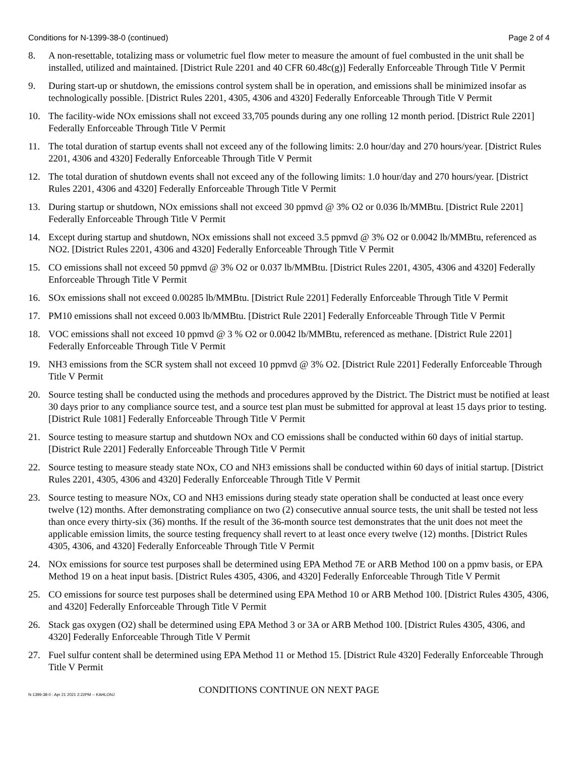Conditions for N-1399-38-0 (continued) Page 2 of 4
8. A non-resettable, totalizing mass or volumetric fuel flow meter to measure the amount of fuel combusted in the unit shall be installed, utilized and maintained. [District Rule 2201 and 40 CFR 60.48c(g)] Federally Enforceable Through Title V Permit
9. During start-up or shutdown, the emissions control system shall be in operation, and emissions shall be minimized insofar as technologically possible. [District Rules 2201, 4305, 4306 and 4320] Federally Enforceable Through Title V Permit
10. The facility-wide NOx emissions shall not exceed 33,705 pounds during any one rolling 12 month period. [District Rule 2201] Federally Enforceable Through Title V Permit
11. The total duration of startup events shall not exceed any of the following limits: 2.0 hour/day and 270 hours/year. [District Rules 2201, 4306 and 4320] Federally Enforceable Through Title V Permit
12. The total duration of shutdown events shall not exceed any of the following limits: 1.0 hour/day and 270 hours/year. [District Rules 2201, 4306 and 4320] Federally Enforceable Through Title V Permit
13. During startup or shutdown, NOx emissions shall not exceed 30 ppmvd @ 3% O2 or 0.036 lb/MMBtu. [District Rule 2201] Federally Enforceable Through Title V Permit
14. Except during startup and shutdown, NOx emissions shall not exceed 3.5 ppmvd @ 3% O2 or 0.0042 lb/MMBtu, referenced as NO2. [District Rules 2201, 4306 and 4320] Federally Enforceable Through Title V Permit
15. CO emissions shall not exceed 50 ppmvd @ 3% O2 or 0.037 lb/MMBtu. [District Rules 2201, 4305, 4306 and 4320] Federally Enforceable Through Title V Permit
16. SOx emissions shall not exceed 0.00285 lb/MMBtu. [District Rule 2201] Federally Enforceable Through Title V Permit
17. PM10 emissions shall not exceed 0.003 lb/MMBtu. [District Rule 2201] Federally Enforceable Through Title V Permit
18. VOC emissions shall not exceed 10 ppmvd @ 3 % O2 or 0.0042 lb/MMBtu, referenced as methane. [District Rule 2201] Federally Enforceable Through Title V Permit
19. NH3 emissions from the SCR system shall not exceed 10 ppmvd @ 3% O2. [District Rule 2201] Federally Enforceable Through Title V Permit
20. Source testing shall be conducted using the methods and procedures approved by the District. The District must be notified at least 30 days prior to any compliance source test, and a source test plan must be submitted for approval at least 15 days prior to testing. [District Rule 1081] Federally Enforceable Through Title V Permit
21. Source testing to measure startup and shutdown NOx and CO emissions shall be conducted within 60 days of initial startup. [District Rule 2201] Federally Enforceable Through Title V Permit
22. Source testing to measure steady state NOx, CO and NH3 emissions shall be conducted within 60 days of initial startup. [District Rules 2201, 4305, 4306 and 4320] Federally Enforceable Through Title V Permit
23. Source testing to measure NOx, CO and NH3 emissions during steady state operation shall be conducted at least once every twelve (12) months. After demonstrating compliance on two (2) consecutive annual source tests, the unit shall be tested not less than once every thirty-six (36) months. If the result of the 36-month source test demonstrates that the unit does not meet the applicable emission limits, the source testing frequency shall revert to at least once every twelve (12) months. [District Rules 4305, 4306, and 4320] Federally Enforceable Through Title V Permit
24. NOx emissions for source test purposes shall be determined using EPA Method 7E or ARB Method 100 on a ppmv basis, or EPA Method 19 on a heat input basis. [District Rules 4305, 4306, and 4320] Federally Enforceable Through Title V Permit
25. CO emissions for source test purposes shall be determined using EPA Method 10 or ARB Method 100. [District Rules 4305, 4306, and 4320] Federally Enforceable Through Title V Permit
26. Stack gas oxygen (O2) shall be determined using EPA Method 3 or 3A or ARB Method 100. [District Rules 4305, 4306, and 4320] Federally Enforceable Through Title V Permit
27. Fuel sulfur content shall be determined using EPA Method 11 or Method 15. [District Rule 4320] Federally Enforceable Through Title V Permit
CONDITIONS CONTINUE ON NEXT PAGE
N-1399-38-0 : Apr 21 2021 2:22PM -- KAHLONJ